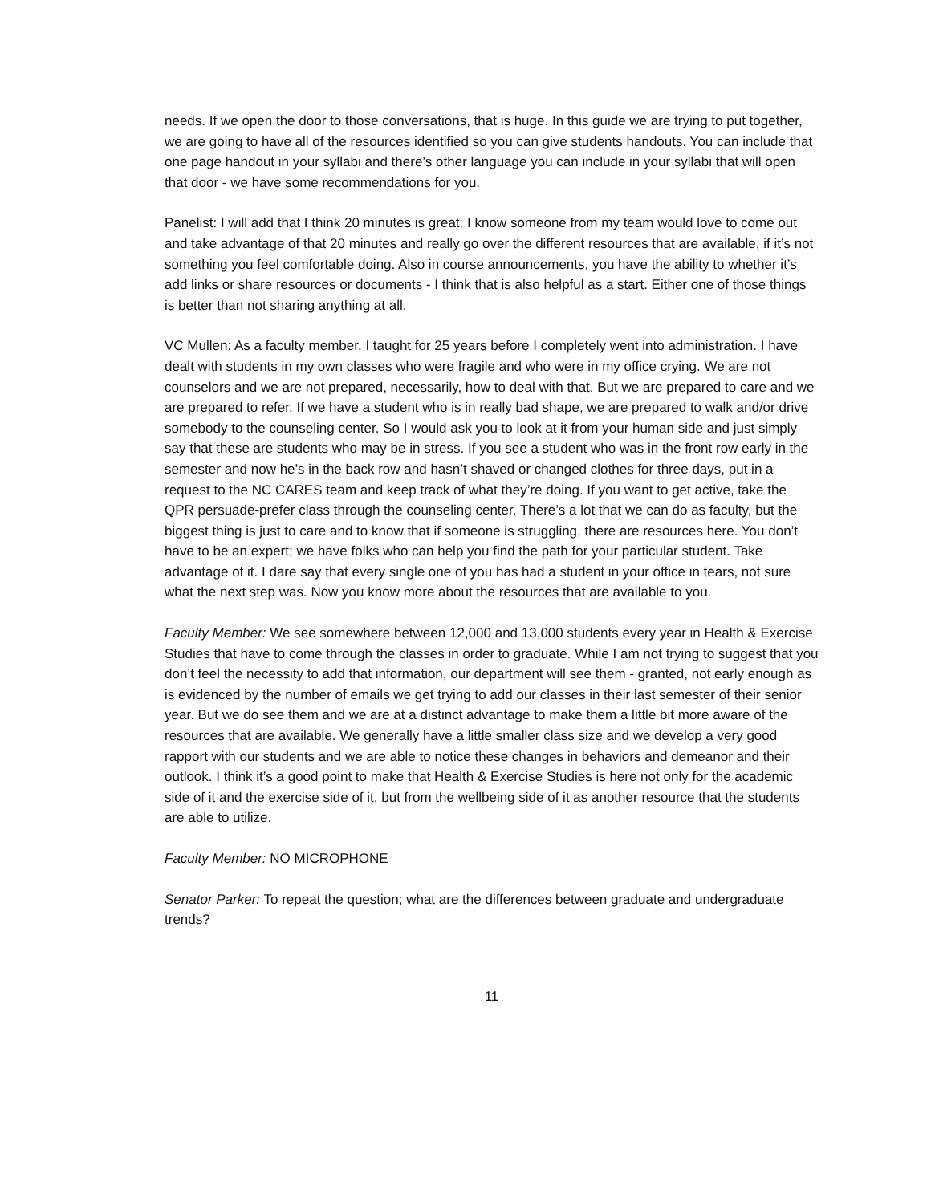needs. If we open the door to those conversations, that is huge. In this guide we are trying to put together, we are going to have all of the resources identified so you can give students handouts. You can include that one page handout in your syllabi and there’s other language you can include in your syllabi that will open that door - we have some recommendations for you.
Panelist: I will add that I think 20 minutes is great. I know someone from my team would love to come out and take advantage of that 20 minutes and really go over the different resources that are available, if it’s not something you feel comfortable doing. Also in course announcements, you have the ability to whether it’s add links or share resources or documents - I think that is also helpful as a start. Either one of those things is better than not sharing anything at all.
VC Mullen: As a faculty member, I taught for 25 years before I completely went into administration. I have dealt with students in my own classes who were fragile and who were in my office crying. We are not counselors and we are not prepared, necessarily, how to deal with that. But we are prepared to care and we are prepared to refer. If we have a student who is in really bad shape, we are prepared to walk and/or drive somebody to the counseling center. So I would ask you to look at it from your human side and just simply say that these are students who may be in stress. If you see a student who was in the front row early in the semester and now he’s in the back row and hasn’t shaved or changed clothes for three days, put in a request to the NC CARES team and keep track of what they’re doing. If you want to get active, take the QPR persuade-prefer class through the counseling center. There’s a lot that we can do as faculty, but the biggest thing is just to care and to know that if someone is struggling, there are resources here. You don’t have to be an expert; we have folks who can help you find the path for your particular student. Take advantage of it. I dare say that every single one of you has had a student in your office in tears, not sure what the next step was. Now you know more about the resources that are available to you.
Faculty Member: We see somewhere between 12,000 and 13,000 students every year in Health & Exercise Studies that have to come through the classes in order to graduate. While I am not trying to suggest that you don’t feel the necessity to add that information, our department will see them - granted, not early enough as is evidenced by the number of emails we get trying to add our classes in their last semester of their senior year. But we do see them and we are at a distinct advantage to make them a little bit more aware of the resources that are available. We generally have a little smaller class size and we develop a very good rapport with our students and we are able to notice these changes in behaviors and demeanor and their outlook. I think it’s a good point to make that Health & Exercise Studies is here not only for the academic side of it and the exercise side of it, but from the wellbeing side of it as another resource that the students are able to utilize.
Faculty Member: NO MICROPHONE
Senator Parker: To repeat the question; what are the differences between graduate and undergraduate trends?
11